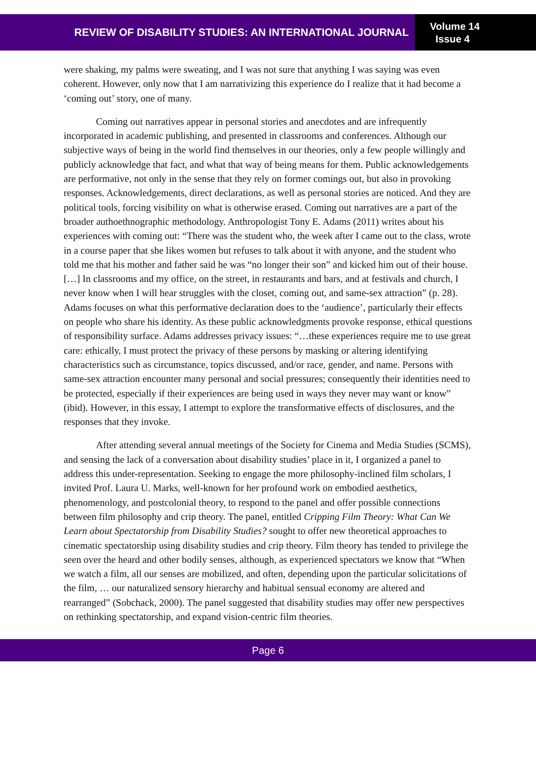REVIEW OF DISABILITY STUDIES: AN INTERNATIONAL JOURNAL
Volume 14
Issue 4
were shaking, my palms were sweating, and I was not sure that anything I was saying was even coherent. However, only now that I am narrativizing this experience do I realize that it had become a ‘coming out’ story, one of many.
Coming out narratives appear in personal stories and anecdotes and are infrequently incorporated in academic publishing, and presented in classrooms and conferences. Although our subjective ways of being in the world find themselves in our theories, only a few people willingly and publicly acknowledge that fact, and what that way of being means for them. Public acknowledgements are performative, not only in the sense that they rely on former comings out, but also in provoking responses. Acknowledgements, direct declarations, as well as personal stories are noticed. And they are political tools, forcing visibility on what is otherwise erased. Coming out narratives are a part of the broader authoethnographic methodology. Anthropologist Tony E. Adams (2011) writes about his experiences with coming out: “There was the student who, the week after I came out to the class, wrote in a course paper that she likes women but refuses to talk about it with anyone, and the student who told me that his mother and father said he was “no longer their son” and kicked him out of their house. […] In classrooms and my office, on the street, in restaurants and bars, and at festivals and church, I never know when I will hear struggles with the closet, coming out, and same-sex attraction” (p. 28). Adams focuses on what this performative declaration does to the ‘audience’, particularly their effects on people who share his identity. As these public acknowledgments provoke response, ethical questions of responsibility surface. Adams addresses privacy issues: “…these experiences require me to use great care: ethically, I must protect the privacy of these persons by masking or altering identifying characteristics such as circumstance, topics discussed, and/or race, gender, and name. Persons with same-sex attraction encounter many personal and social pressures; consequently their identities need to be protected, especially if their experiences are being used in ways they never may want or know” (ibid). However, in this essay, I attempt to explore the transformative effects of disclosures, and the responses that they invoke.
After attending several annual meetings of the Society for Cinema and Media Studies (SCMS), and sensing the lack of a conversation about disability studies’ place in it, I organized a panel to address this under-representation. Seeking to engage the more philosophy-inclined film scholars, I invited Prof. Laura U. Marks, well-known for her profound work on embodied aesthetics, phenomenology, and postcolonial theory, to respond to the panel and offer possible connections between film philosophy and crip theory. The panel, entitled Cripping Film Theory: What Can We Learn about Spectatorship from Disability Studies? sought to offer new theoretical approaches to cinematic spectatorship using disability studies and crip theory. Film theory has tended to privilege the seen over the heard and other bodily senses, although, as experienced spectators we know that “When we watch a film, all our senses are mobilized, and often, depending upon the particular solicitations of the film, … our naturalized sensory hierarchy and habitual sensual economy are altered and rearranged” (Sobchack, 2000). The panel suggested that disability studies may offer new perspectives on rethinking spectatorship, and expand vision-centric film theories.
Page 6